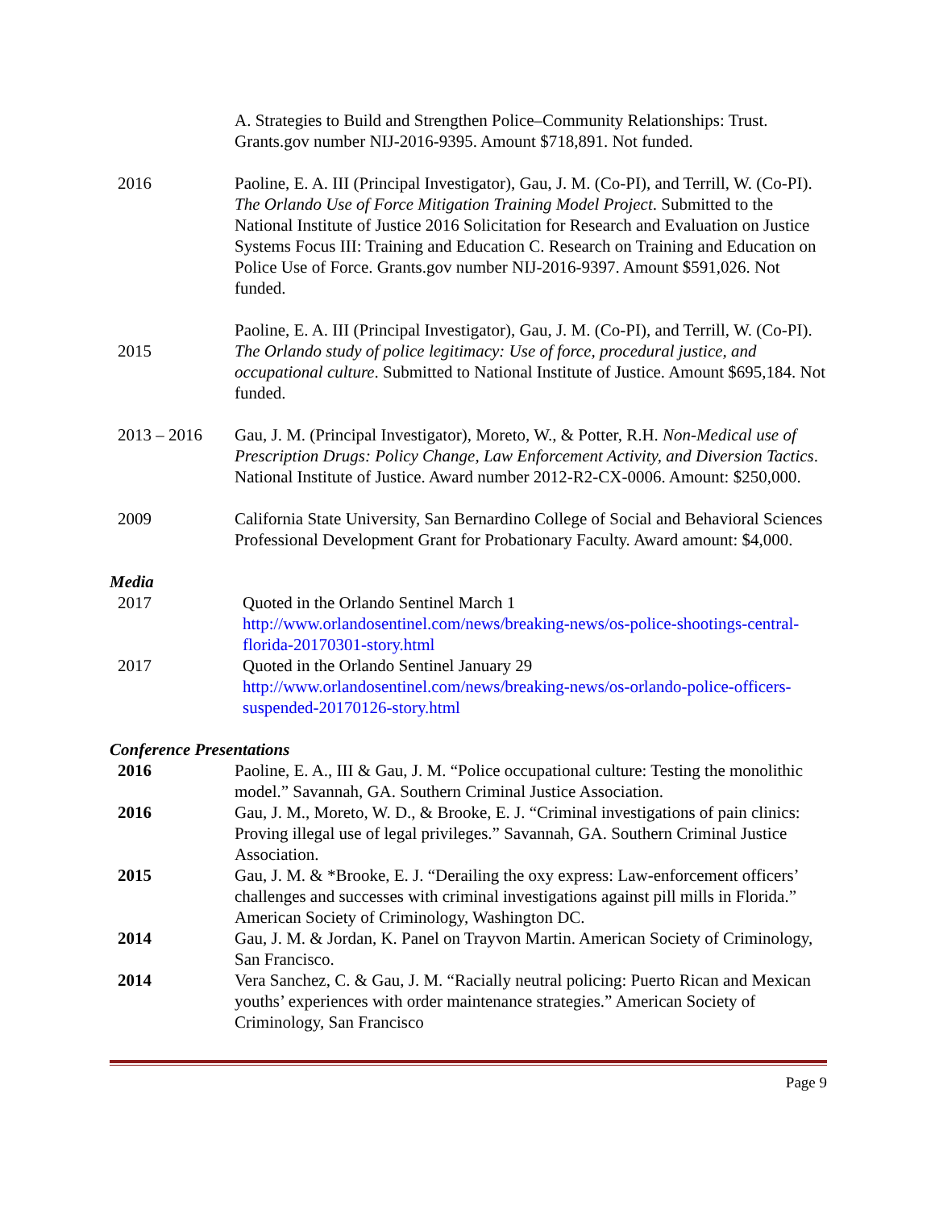A. Strategies to Build and Strengthen Police–Community Relationships: Trust. Grants.gov number NIJ-2016-9395. Amount $718,891. Not funded.
2016 Paoline, E. A. III (Principal Investigator), Gau, J. M. (Co-PI), and Terrill, W. (Co-PI). The Orlando Use of Force Mitigation Training Model Project. Submitted to the National Institute of Justice 2016 Solicitation for Research and Evaluation on Justice Systems Focus III: Training and Education C. Research on Training and Education on Police Use of Force. Grants.gov number NIJ-2016-9397. Amount $591,026. Not funded.
2015
Paoline, E. A. III (Principal Investigator), Gau, J. M. (Co-PI), and Terrill, W. (Co-PI). The Orlando study of police legitimacy: Use of force, procedural justice, and occupational culture. Submitted to National Institute of Justice. Amount $695,184. Not funded.
2013 – 2016 Gau, J. M. (Principal Investigator), Moreto, W., & Potter, R.H. Non-Medical use of Prescription Drugs: Policy Change, Law Enforcement Activity, and Diversion Tactics. National Institute of Justice. Award number 2012-R2-CX-0006. Amount: $250,000.
2009 California State University, San Bernardino College of Social and Behavioral Sciences Professional Development Grant for Probationary Faculty. Award amount: $4,000.
Media
2017 Quoted in the Orlando Sentinel March 1
http://www.orlandosentinel.com/news/breaking-news/os-police-shootings-central-florida-20170301-story.html
2017 Quoted in the Orlando Sentinel January 29
http://www.orlandosentinel.com/news/breaking-news/os-orlando-police-officers-suspended-20170126-story.html
Conference Presentations
2016 Paoline, E. A., III & Gau, J. M. “Police occupational culture: Testing the monolithic model.” Savannah, GA. Southern Criminal Justice Association.
2016 Gau, J. M., Moreto, W. D., & Brooke, E. J. “Criminal investigations of pain clinics: Proving illegal use of legal privileges.” Savannah, GA. Southern Criminal Justice Association.
2015 Gau, J. M. & *Brooke, E. J. “Derailing the oxy express: Law-enforcement officers’ challenges and successes with criminal investigations against pill mills in Florida.” American Society of Criminology, Washington DC.
2014 Gau, J. M. & Jordan, K. Panel on Trayvon Martin. American Society of Criminology, San Francisco.
2014 Vera Sanchez, C. & Gau, J. M. “Racially neutral policing: Puerto Rican and Mexican youths’ experiences with order maintenance strategies.” American Society of Criminology, San Francisco
Page 9